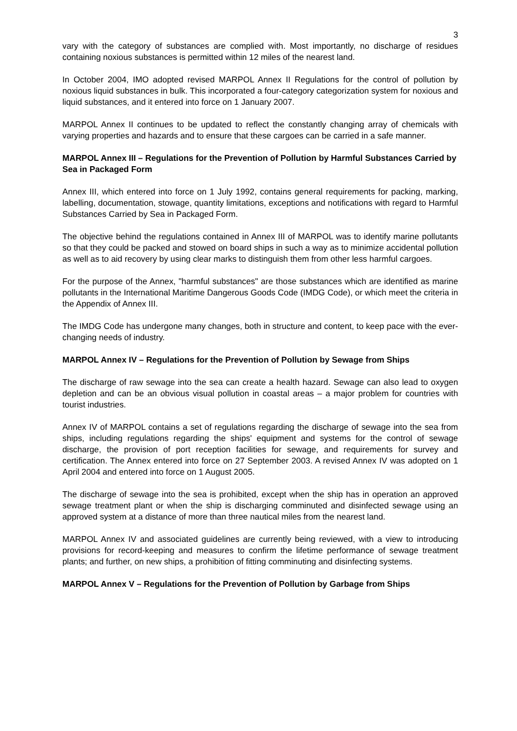3
vary with the category of substances are complied with. Most importantly, no discharge of residues containing noxious substances is permitted within 12 miles of the nearest land.
In October 2004, IMO adopted revised MARPOL Annex II Regulations for the control of pollution by noxious liquid substances in bulk. This incorporated a four-category categorization system for noxious and liquid substances, and it entered into force on 1 January 2007.
MARPOL Annex II continues to be updated to reflect the constantly changing array of chemicals with varying properties and hazards and to ensure that these cargoes can be carried in a safe manner.
MARPOL Annex III – Regulations for the Prevention of Pollution by Harmful Substances Carried by Sea in Packaged Form
Annex III, which entered into force on 1 July 1992, contains general requirements for packing, marking, labelling, documentation, stowage, quantity limitations, exceptions and notifications with regard to Harmful Substances Carried by Sea in Packaged Form.
The objective behind the regulations contained in Annex III of MARPOL was to identify marine pollutants so that they could be packed and stowed on board ships in such a way as to minimize accidental pollution as well as to aid recovery by using clear marks to distinguish them from other less harmful cargoes.
For the purpose of the Annex, "harmful substances" are those substances which are identified as marine pollutants in the International Maritime Dangerous Goods Code (IMDG Code), or which meet the criteria in the Appendix of Annex III.
The IMDG Code has undergone many changes, both in structure and content, to keep pace with the ever-changing needs of industry.
MARPOL Annex IV – Regulations for the Prevention of Pollution by Sewage from Ships
The discharge of raw sewage into the sea can create a health hazard. Sewage can also lead to oxygen depletion and can be an obvious visual pollution in coastal areas – a major problem for countries with tourist industries.
Annex IV of MARPOL contains a set of regulations regarding the discharge of sewage into the sea from ships, including regulations regarding the ships' equipment and systems for the control of sewage discharge, the provision of port reception facilities for sewage, and requirements for survey and certification. The Annex entered into force on 27 September 2003. A revised Annex IV was adopted on 1 April 2004 and entered into force on 1 August 2005.
The discharge of sewage into the sea is prohibited, except when the ship has in operation an approved sewage treatment plant or when the ship is discharging comminuted and disinfected sewage using an approved system at a distance of more than three nautical miles from the nearest land.
MARPOL Annex IV and associated guidelines are currently being reviewed, with a view to introducing provisions for record-keeping and measures to confirm the lifetime performance of sewage treatment plants; and further, on new ships, a prohibition of fitting comminuting and disinfecting systems.
MARPOL Annex V – Regulations for the Prevention of Pollution by Garbage from Ships